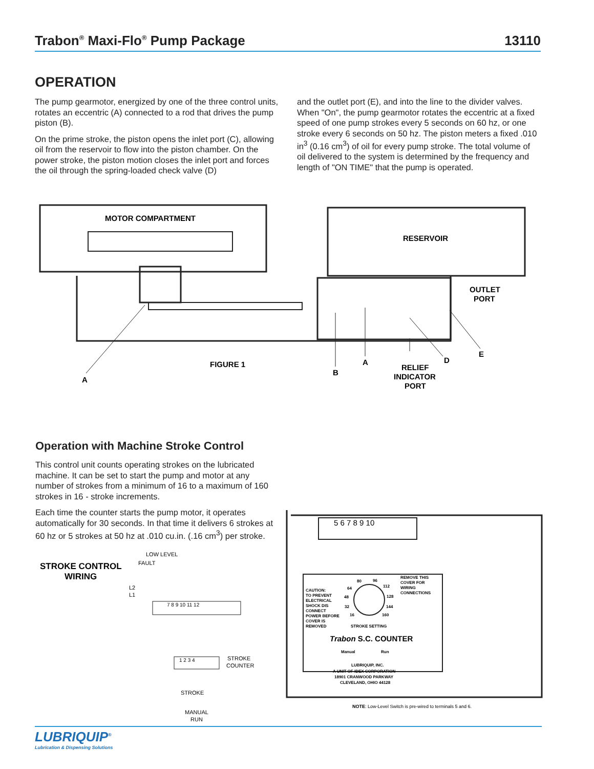Trabon<sup>®</sup> Maxi-Flo<sup>®</sup> Pump Package 13110
OPERATION
The pump gearmotor, energized by one of the three control units, rotates an eccentric (A) connected to a rod that drives the pump piston (B).
On the prime stroke, the piston opens the inlet port (C), allowing oil from the reservoir to flow into the piston chamber. On the power stroke, the piston motion closes the inlet port and forces the oil through the spring-loaded check valve (D)
and the outlet port (E), and into the line to the divider valves. When "On", the pump gearmotor rotates the eccentric at a fixed speed of one pump strokes every 5 seconds on 60 hz, or one stroke every 6 seconds on 50 hz. The piston meters a fixed .010 in<sup>3</sup> (0.16 cm<sup>3</sup>) of oil for every pump stroke. The total volume of oil delivered to the system is determined by the frequency and length of "ON TIME" that the pump is operated.
MOTOR COMPARTMENT
RESERVOIR
OUTLET
PORT
FIGURE 1
A
B
A
RELIEF
INDICATOR
PORT
D
E
Operation with Machine Stroke Control
This control unit counts operating strokes on the lubricated machine. It can be set to start the pump and motor at any number of strokes from a minimum of 16 to a maximum of 160 strokes in 16 - stroke increments.
Each time the counter starts the pump motor, it operates automatically for 30 seconds. In that time it delivers 6 strokes at 60 hz or 5 strokes at 50 hz at .010 cu.in. (.16 cm<sup>3</sup>) per stroke.
STROKE CONTROL
WIRING
LOW LEVEL
FAULT
L2
L1
7 8 9 10 11 12
1 2 3 4
STROKE
COUNTER
STROKE
MANUAL
RUN
5 6 7 8 9 10
CAUTION:
TO PREVENT
ELECTRICAL
SHOCK DIS
CONNECT
POWER BEFORE
COVER IS
REMOVED
REMOVE THIS
COVER FOR
WIRING
CONNECTIONS
80
96
112
64
128
48
144
32
160
16
STROKE SETTING
Manual
Run
LUBRIQUIP, INC.
A UNIT OF IDEX CORPORATION
18901 CRANWOOD PARKWAY
CLEVELAND, OHIO 44128
Trabon S.C. COUNTER
NOTE: Low-Level Switch is pre-wired to terminals 5 and 6.
LUBRIQUIP<sup>®</sup>
Lubrication & Dispensing Solutions